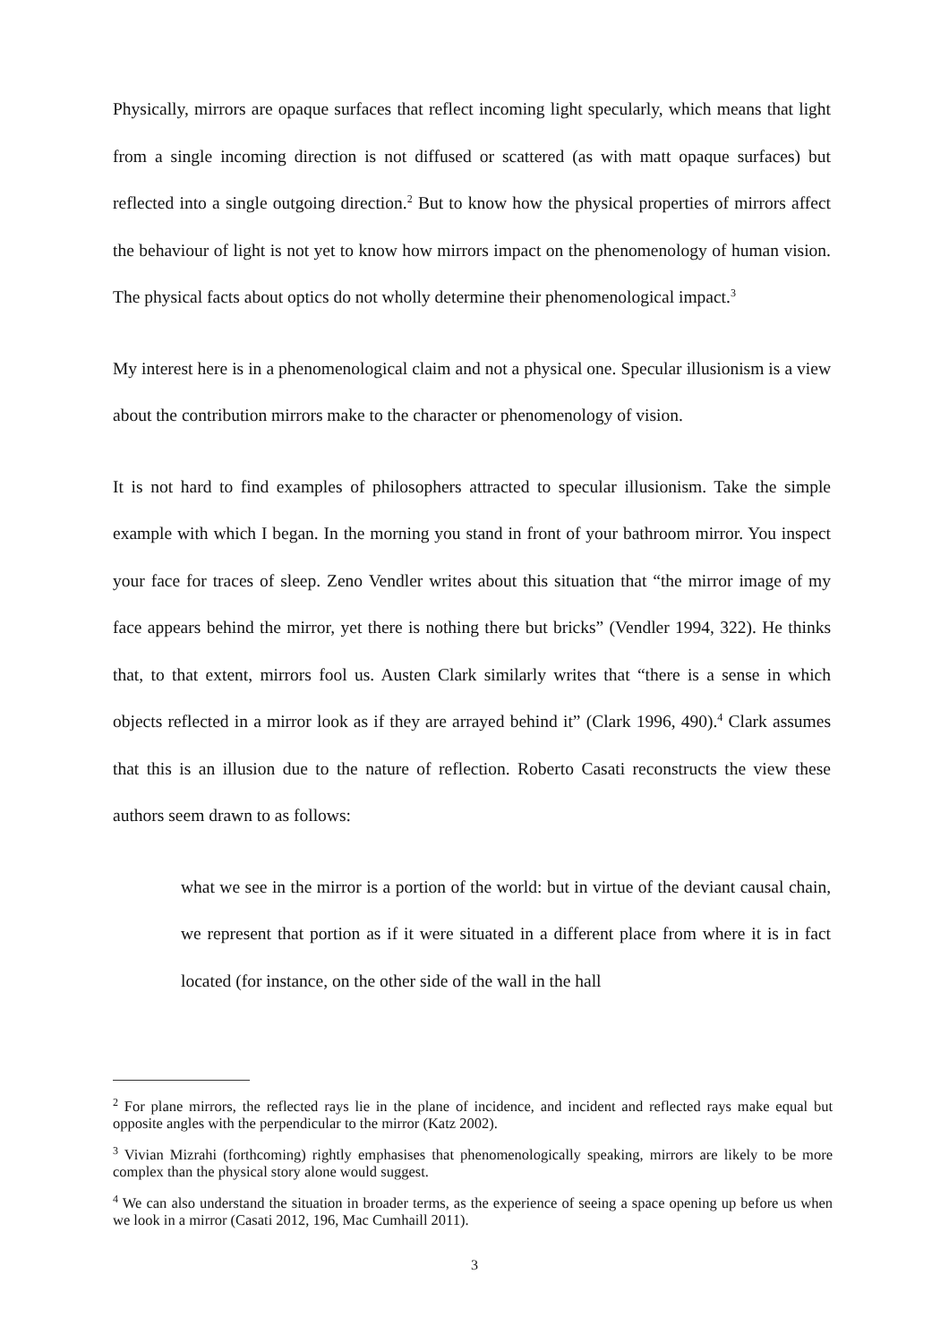Physically, mirrors are opaque surfaces that reflect incoming light specularly, which means that light from a single incoming direction is not diffused or scattered (as with matt opaque surfaces) but reflected into a single outgoing direction.<sup>2</sup> But to know how the physical properties of mirrors affect the behaviour of light is not yet to know how mirrors impact on the phenomenology of human vision. The physical facts about optics do not wholly determine their phenomenological impact.<sup>3</sup>
My interest here is in a phenomenological claim and not a physical one. Specular illusionism is a view about the contribution mirrors make to the character or phenomenology of vision.
It is not hard to find examples of philosophers attracted to specular illusionism. Take the simple example with which I began. In the morning you stand in front of your bathroom mirror. You inspect your face for traces of sleep. Zeno Vendler writes about this situation that “the mirror image of my face appears behind the mirror, yet there is nothing there but bricks” (Vendler 1994, 322). He thinks that, to that extent, mirrors fool us. Austen Clark similarly writes that “there is a sense in which objects reflected in a mirror look as if they are arrayed behind it” (Clark 1996, 490).<sup>4</sup> Clark assumes that this is an illusion due to the nature of reflection. Roberto Casati reconstructs the view these authors seem drawn to as follows:
what we see in the mirror is a portion of the world: but in virtue of the deviant causal chain, we represent that portion as if it were situated in a different place from where it is in fact located (for instance, on the other side of the wall in the hall
<sup>2</sup> For plane mirrors, the reflected rays lie in the plane of incidence, and incident and reflected rays make equal but opposite angles with the perpendicular to the mirror (Katz 2002).
<sup>3</sup> Vivian Mizrahi (forthcoming) rightly emphasises that phenomenologically speaking, mirrors are likely to be more complex than the physical story alone would suggest.
<sup>4</sup> We can also understand the situation in broader terms, as the experience of seeing a space opening up before us when we look in a mirror (Casati 2012, 196, Mac Cumhaill 2011).
3